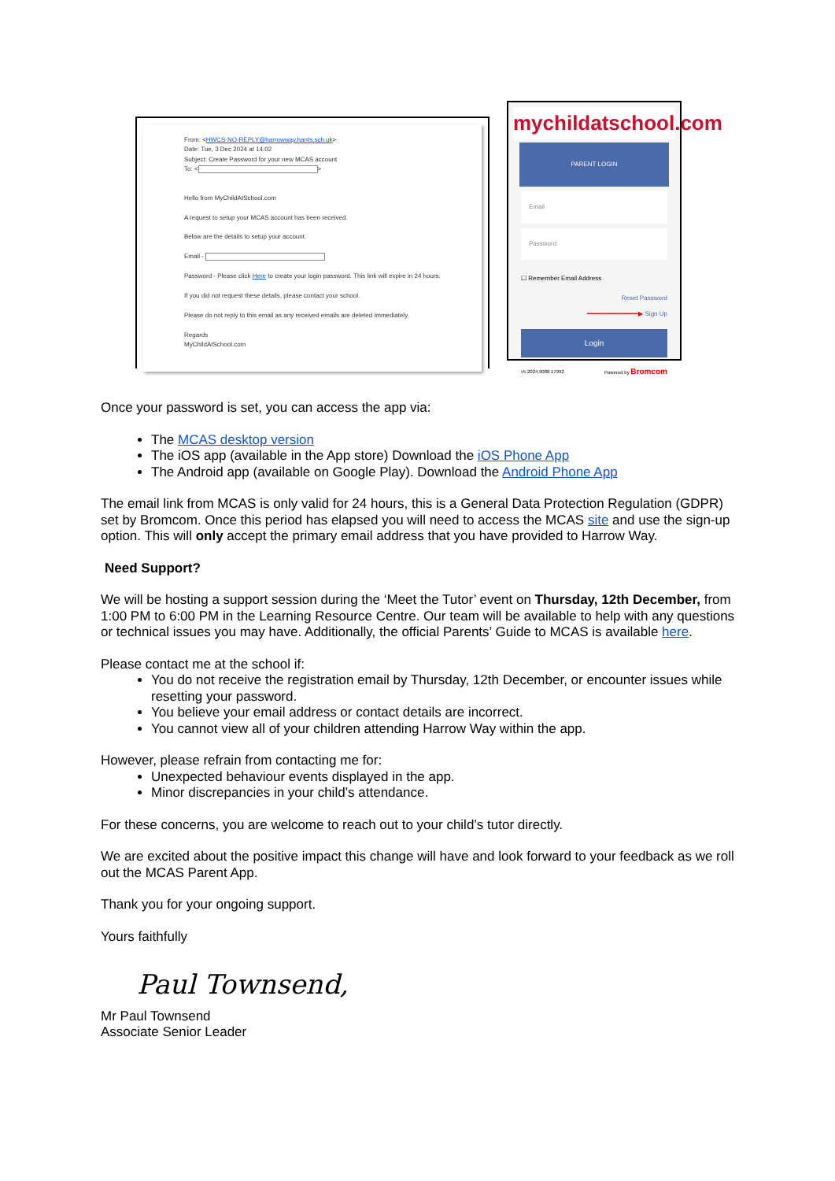From: <HWCS-NO-REPLY@harrowway.hants.sch.uk>
Date: Tue, 3 Dec 2024 at 14:02
Subject: Create Password for your new MCAS account
To: < >
Hello from MyChildAtSchool.com
A request to setup your MCAS account has been received.
Below are the details to setup your account.
Email -
Password - Please click Here to create your login password. This link will expire in 24 hours.
If you did not request these details, please contact your school.
Please do not reply to this email as any received emails are deleted immediately.
Regards
MyChildAtSchool.com
mychildatschool.com
PARENT LOGIN
Email
Password
☐ Remember Email Address
Reset Password
━━━━━━━━━━━━━▶ Sign Up
Login
v5.2024.9088.17992 Powered by Bromcom
Once your password is set, you can access the app via:
The MCAS desktop version
The iOS app (available in the App store) Download the iOS Phone App
The Android app (available on Google Play). Download the Android Phone App
The email link from MCAS is only valid for 24 hours, this is a General Data Protection Regulation (GDPR) set by Bromcom. Once this period has elapsed you will need to access the MCAS site and use the sign-up option. This will only accept the primary email address that you have provided to Harrow Way.
Need Support?
We will be hosting a support session during the ‘Meet the Tutor’ event on Thursday, 12th December, from 1:00 PM to 6:00 PM in the Learning Resource Centre. Our team will be available to help with any questions or technical issues you may have. Additionally, the official Parents’ Guide to MCAS is available here.
Please contact me at the school if:
You do not receive the registration email by Thursday, 12th December, or encounter issues while resetting your password.
You believe your email address or contact details are incorrect.
You cannot view all of your children attending Harrow Way within the app.
However, please refrain from contacting me for:
Unexpected behaviour events displayed in the app.
Minor discrepancies in your child’s attendance.
For these concerns, you are welcome to reach out to your child’s tutor directly.
We are excited about the positive impact this change will have and look forward to your feedback as we roll out the MCAS Parent App.
Thank you for your ongoing support.
Yours faithfully
Paul Townsend,
Mr Paul Townsend
Associate Senior Leader